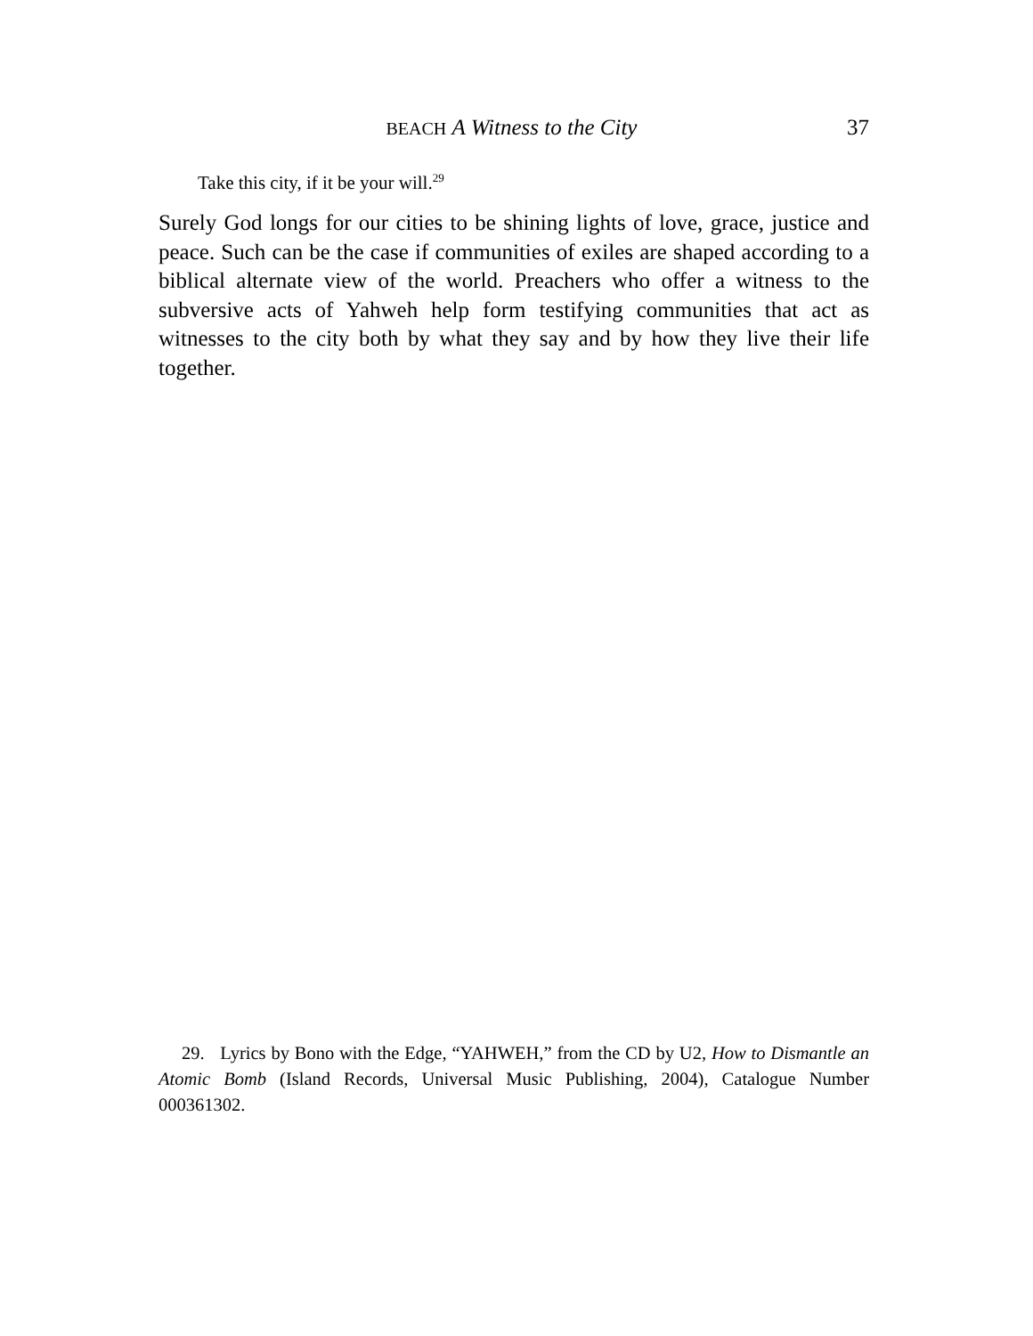BEACH A Witness to the City 37
Take this city, if it be your will.<sup>29</sup>
Surely God longs for our cities to be shining lights of love, grace, justice and peace. Such can be the case if communities of exiles are shaped according to a biblical alternate view of the world. Preachers who offer a witness to the subversive acts of Yahweh help form testifying communities that act as witnesses to the city both by what they say and by how they live their life together.
29. Lyrics by Bono with the Edge, “YAHWEH,” from the CD by U2, How to Dismantle an Atomic Bomb (Island Records, Universal Music Publishing, 2004), Catalogue Number 000361302.